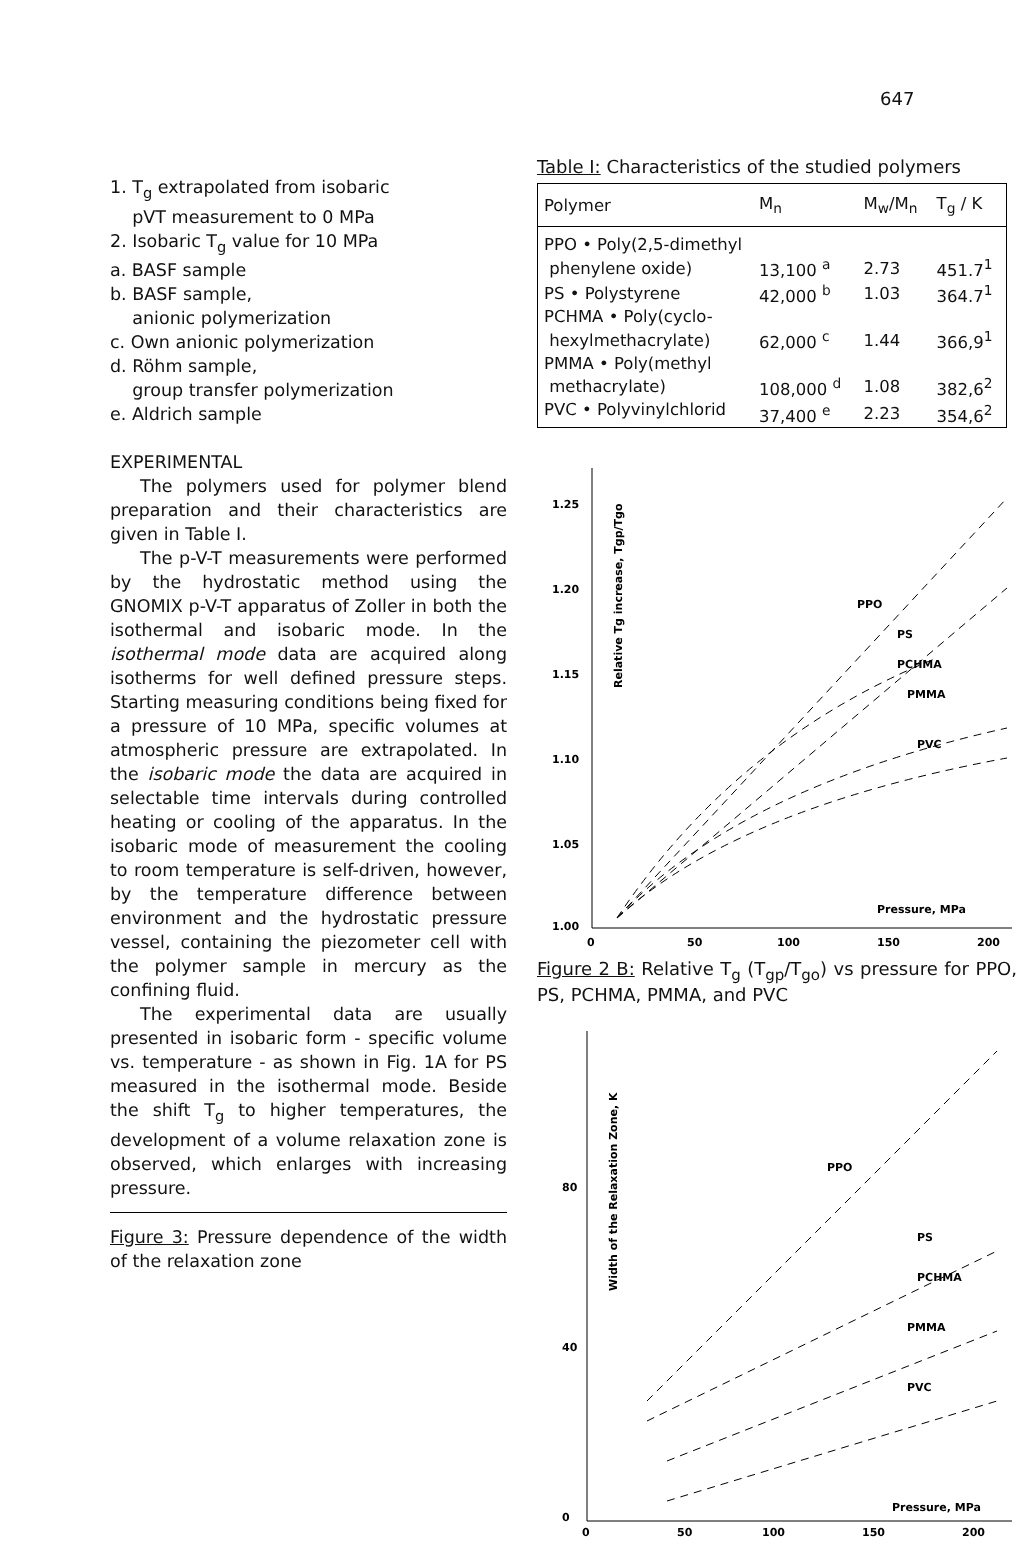647
1. T<sub>g</sub> extrapolated from isobaric
pVT measurement to 0 MPa
2. Isobaric T<sub>g</sub> value for 10 MPa
a. BASF sample
b. BASF sample,
anionic polymerization
c. Own anionic polymerization
d. Röhm sample,
group transfer polymerization
e. Aldrich sample
EXPERIMENTAL
The polymers used for polymer blend preparation and their characteristics are given in Table I.
The p-V-T measurements were performed by the hydrostatic method using the GNOMIX p-V-T apparatus of Zoller in both the isothermal and isobaric mode. In the isothermal mode data are acquired along isotherms for well defined pressure steps. Starting measuring conditions being fixed for a pressure of 10 MPa, specific volumes at atmospheric pressure are extrapolated. In the isobaric mode the data are acquired in selectable time intervals during controlled heating or cooling of the apparatus. In the isobaric mode of measurement the cooling to room temperature is self-driven, however, by the temperature difference between environment and the hydrostatic pressure vessel, containing the piezometer cell with the polymer sample in mercury as the confining fluid.
The experimental data are usually presented in isobaric form - specific volume vs. temperature - as shown in Fig. 1A for PS measured in the isothermal mode. Beside the shift T<sub>g</sub> to higher temperatures, the development of a volume relaxation zone is observed, which enlarges with increasing pressure.
Figure 3: Pressure dependence of the width of the relaxation zone
Table I: Characteristics of the studied polymers
| Polymer | M<sub>n</sub> | M<sub>w</sub>/M<sub>n</sub> | T<sub>g</sub> / K |
| --- | --- | --- | --- |
| PPO • Poly(2,5-dimethyl | | | |
| phenylene oxide) | 13,100 <sup>a</sup> | 2.73 | 451.7<sup>1</sup> |
| PS • Polystyrene | 42,000 <sup>b</sup> | 1.03 | 364.7<sup>1</sup> |
| PCHMA • Poly(cyclo- | | | |
| hexylmethacrylate) | 62,000 <sup>c</sup> | 1.44 | 366,9<sup>1</sup> |
| PMMA • Poly(methyl | | | |
| methacrylate) | 108,000 <sup>d</sup> | 1.08 | 382,6<sup>2</sup> |
| PVC • Polyvinylchlorid | 37,400 <sup>e</sup> | 2.23 | 354,6<sup>2</sup> |
1.25
1.20
1.15
1.10
1.05
1.00
0
50
100
150
200
Pressure, MPa
Relative Tg increase, Tgp/Tgo
PPO
PS
PCHMA
PMMA
PVC
Figure 2 B: Relative T<sub>g</sub> (T<sub>gp</sub>/T<sub>go</sub>) vs pressure for PPO, PS, PCHMA, PMMA, and PVC
80
40
0
0
50
100
150
200
Pressure, MPa
Width of the Relaxation Zone, K
PPO
PS
PCHMA
PMMA
PVC